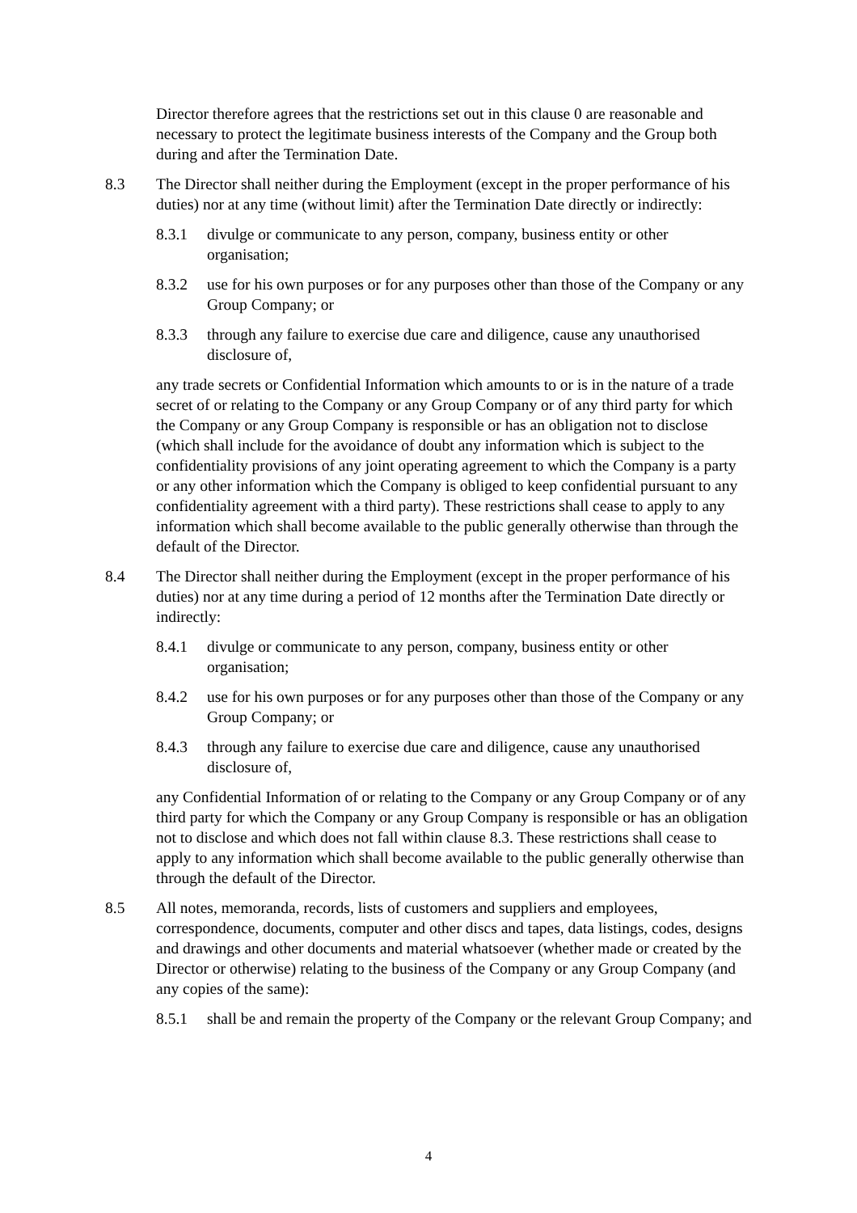Director therefore agrees that the restrictions set out in this clause 0 are reasonable and necessary to protect the legitimate business interests of the Company and the Group both during and after the Termination Date.
8.3 The Director shall neither during the Employment (except in the proper performance of his duties) nor at any time (without limit) after the Termination Date directly or indirectly:
8.3.1 divulge or communicate to any person, company, business entity or other organisation;
8.3.2 use for his own purposes or for any purposes other than those of the Company or any Group Company; or
8.3.3 through any failure to exercise due care and diligence, cause any unauthorised disclosure of,
any trade secrets or Confidential Information which amounts to or is in the nature of a trade secret of or relating to the Company or any Group Company or of any third party for which the Company or any Group Company is responsible or has an obligation not to disclose (which shall include for the avoidance of doubt any information which is subject to the confidentiality provisions of any joint operating agreement to which the Company is a party or any other information which the Company is obliged to keep confidential pursuant to any confidentiality agreement with a third party). These restrictions shall cease to apply to any information which shall become available to the public generally otherwise than through the default of the Director.
8.4 The Director shall neither during the Employment (except in the proper performance of his duties) nor at any time during a period of 12 months after the Termination Date directly or indirectly:
8.4.1 divulge or communicate to any person, company, business entity or other organisation;
8.4.2 use for his own purposes or for any purposes other than those of the Company or any Group Company; or
8.4.3 through any failure to exercise due care and diligence, cause any unauthorised disclosure of,
any Confidential Information of or relating to the Company or any Group Company or of any third party for which the Company or any Group Company is responsible or has an obligation not to disclose and which does not fall within clause 8.3. These restrictions shall cease to apply to any information which shall become available to the public generally otherwise than through the default of the Director.
8.5 All notes, memoranda, records, lists of customers and suppliers and employees, correspondence, documents, computer and other discs and tapes, data listings, codes, designs and drawings and other documents and material whatsoever (whether made or created by the Director or otherwise) relating to the business of the Company or any Group Company (and any copies of the same):
8.5.1 shall be and remain the property of the Company or the relevant Group Company; and
4